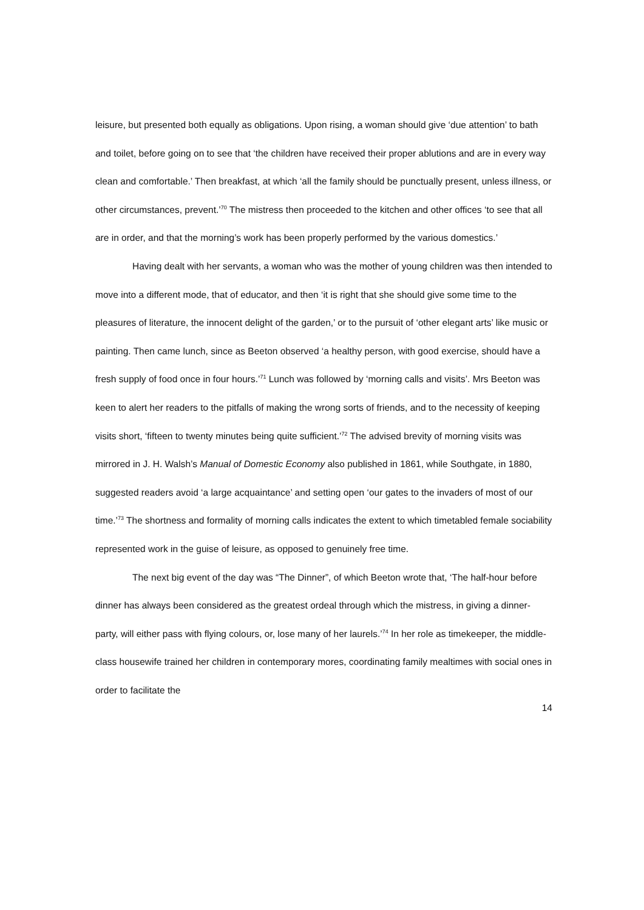leisure, but presented both equally as obligations. Upon rising, a woman should give ‘due attention’ to bath and toilet, before going on to see that ‘the children have received their proper ablutions and are in every way clean and comfortable.’ Then breakfast, at which ‘all the family should be punctually present, unless illness, or other circumstances, prevent.’<sup>70</sup> The mistress then proceeded to the kitchen and other offices ‘to see that all are in order, and that the morning’s work has been properly performed by the various domestics.’
Having dealt with her servants, a woman who was the mother of young children was then intended to move into a different mode, that of educator, and then ‘it is right that she should give some time to the pleasures of literature, the innocent delight of the garden,’ or to the pursuit of ‘other elegant arts’ like music or painting. Then came lunch, since as Beeton observed ‘a healthy person, with good exercise, should have a fresh supply of food once in four hours.’<sup>71</sup> Lunch was followed by ‘morning calls and visits’. Mrs Beeton was keen to alert her readers to the pitfalls of making the wrong sorts of friends, and to the necessity of keeping visits short, ‘fifteen to twenty minutes being quite sufficient.’<sup>72</sup> The advised brevity of morning visits was mirrored in J. H. Walsh’s Manual of Domestic Economy also published in 1861, while Southgate, in 1880, suggested readers avoid ‘a large acquaintance’ and setting open ‘our gates to the invaders of most of our time.’<sup>73</sup> The shortness and formality of morning calls indicates the extent to which timetabled female sociability represented work in the guise of leisure, as opposed to genuinely free time.
The next big event of the day was “The Dinner”, of which Beeton wrote that, ‘The half-hour before dinner has always been considered as the greatest ordeal through which the mistress, in giving a dinner-party, will either pass with flying colours, or, lose many of her laurels.’<sup>74</sup> In her role as timekeeper, the middle-class housewife trained her children in contemporary mores, coordinating family mealtimes with social ones in order to facilitate the
14